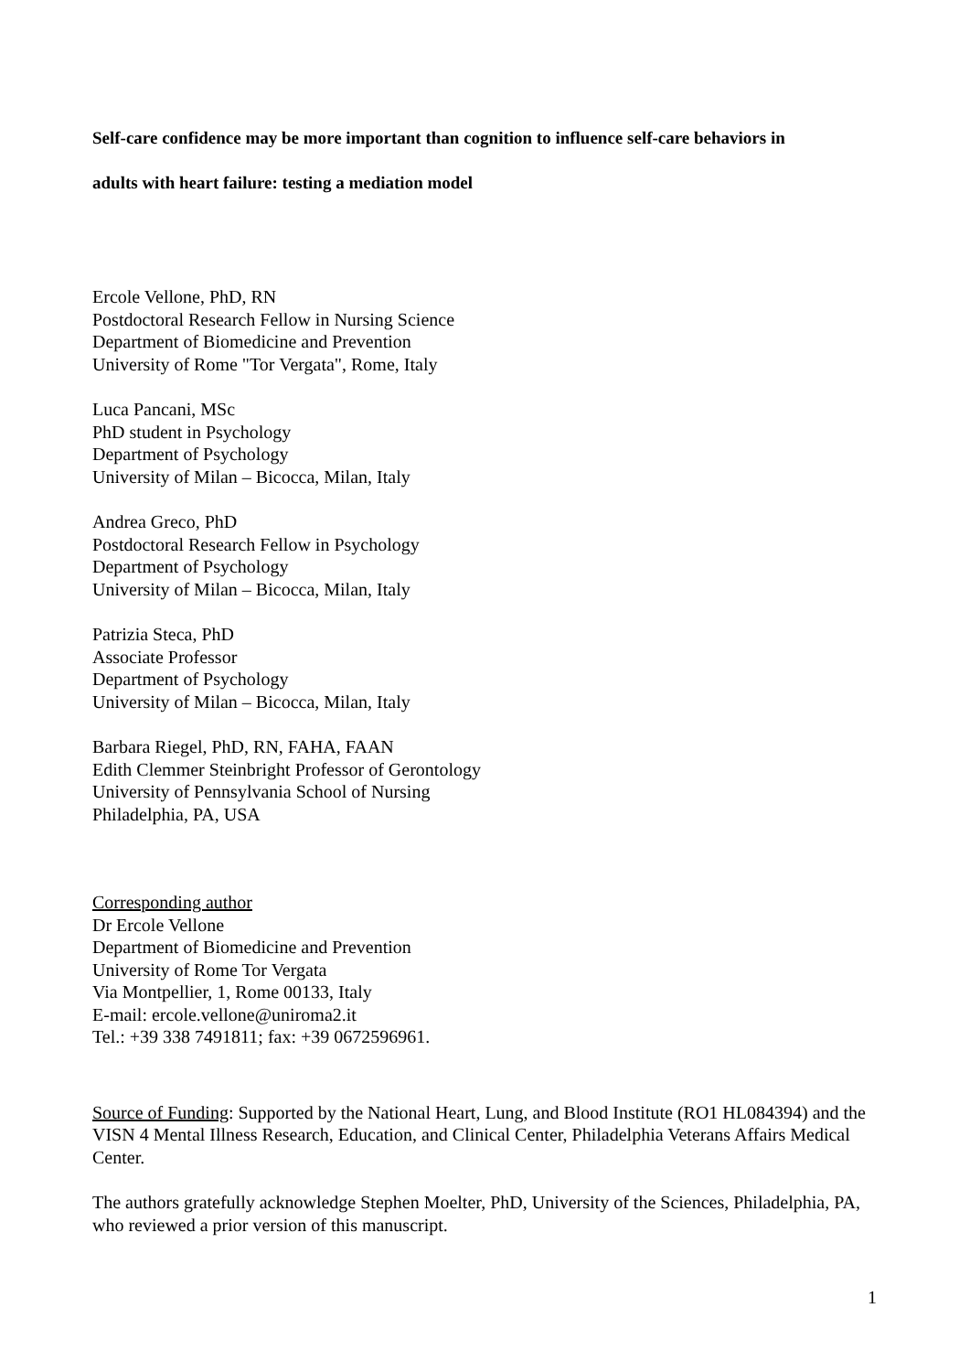Self-care confidence may be more important than cognition to influence self-care behaviors in
adults with heart failure: testing a mediation model
Ercole Vellone, PhD, RN
Postdoctoral Research Fellow in Nursing Science
Department of Biomedicine and Prevention
University of Rome "Tor Vergata", Rome, Italy
Luca Pancani, MSc
PhD student in Psychology
Department of Psychology
University of Milan – Bicocca, Milan, Italy
Andrea Greco, PhD
Postdoctoral Research Fellow in Psychology
Department of Psychology
University of Milan – Bicocca, Milan, Italy
Patrizia Steca, PhD
Associate Professor
Department of Psychology
University of Milan – Bicocca, Milan, Italy
Barbara Riegel, PhD, RN, FAHA, FAAN
Edith Clemmer Steinbright Professor of Gerontology
University of Pennsylvania School of Nursing
Philadelphia, PA, USA
Corresponding author
Dr Ercole Vellone
Department of Biomedicine and Prevention
University of Rome Tor Vergata
Via Montpellier, 1, Rome 00133, Italy
E-mail: ercole.vellone@uniroma2.it
Tel.: +39 338 7491811; fax: +39 0672596961.
Source of Funding: Supported by the National Heart, Lung, and Blood Institute (RO1 HL084394) and the VISN 4 Mental Illness Research, Education, and Clinical Center, Philadelphia Veterans Affairs Medical Center.
The authors gratefully acknowledge Stephen Moelter, PhD, University of the Sciences, Philadelphia, PA, who reviewed a prior version of this manuscript.
1